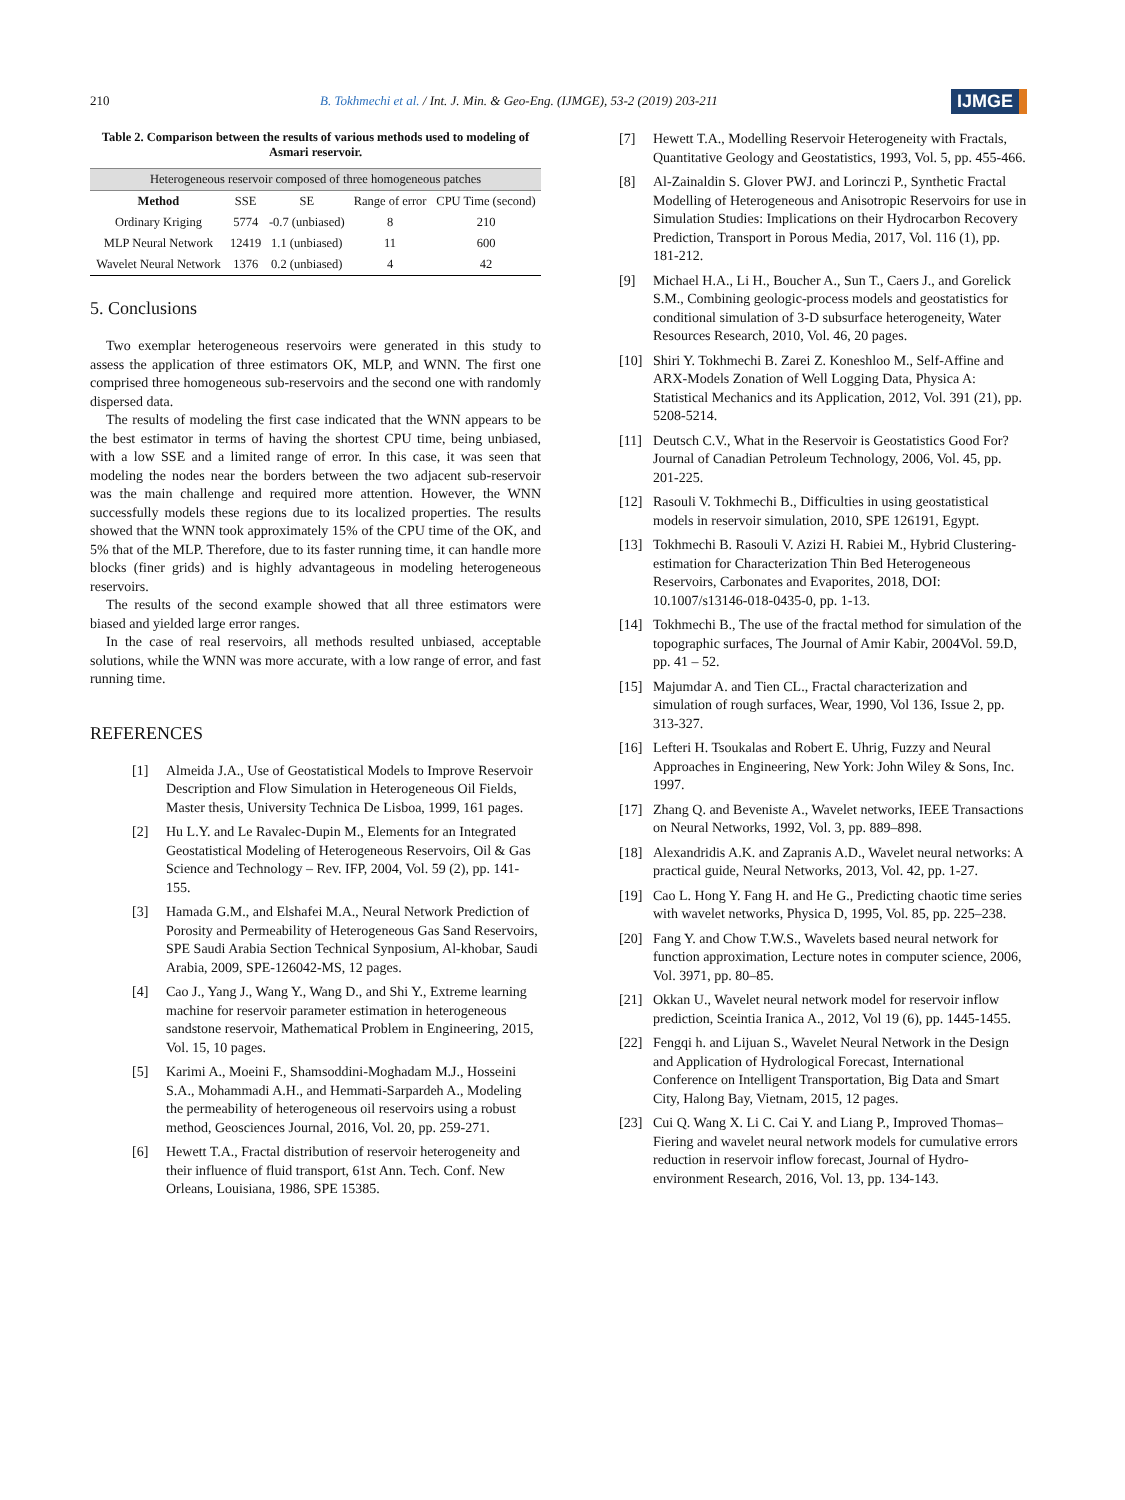210
B. Tokhmechi et al. / Int. J. Min. & Geo-Eng. (IJMGE), 53-2 (2019) 203-211
IJMGE
Table 2. Comparison between the results of various methods used to modeling of Asmari reservoir.
| Heterogeneous reservoir composed of three homogeneous patches | | | | |
| --- | --- | --- | --- | --- |
| Method | SSE | SE | Range of error | CPU Time (second) |
| Ordinary Kriging | 5774 | -0.7 (unbiased) | 8 | 210 |
| MLP Neural Network | 12419 | 1.1 (unbiased) | 11 | 600 |
| Wavelet Neural Network | 1376 | 0.2 (unbiased) | 4 | 42 |
5. Conclusions
Two exemplar heterogeneous reservoirs were generated in this study to assess the application of three estimators OK, MLP, and WNN. The first one comprised three homogeneous sub-reservoirs and the second one with randomly dispersed data.
The results of modeling the first case indicated that the WNN appears to be the best estimator in terms of having the shortest CPU time, being unbiased, with a low SSE and a limited range of error. In this case, it was seen that modeling the nodes near the borders between the two adjacent sub-reservoir was the main challenge and required more attention. However, the WNN successfully models these regions due to its localized properties. The results showed that the WNN took approximately 15% of the CPU time of the OK, and 5% that of the MLP. Therefore, due to its faster running time, it can handle more blocks (finer grids) and is highly advantageous in modeling heterogeneous reservoirs.
The results of the second example showed that all three estimators were biased and yielded large error ranges.
In the case of real reservoirs, all methods resulted unbiased, acceptable solutions, while the WNN was more accurate, with a low range of error, and fast running time.
REFERENCES
[1] Almeida J.A., Use of Geostatistical Models to Improve Reservoir Description and Flow Simulation in Heterogeneous Oil Fields, Master thesis, University Technica De Lisboa, 1999, 161 pages.
[2] Hu L.Y. and Le Ravalec-Dupin M., Elements for an Integrated Geostatistical Modeling of Heterogeneous Reservoirs, Oil & Gas Science and Technology – Rev. IFP, 2004, Vol. 59 (2), pp. 141-155.
[3] Hamada G.M., and Elshafei M.A., Neural Network Prediction of Porosity and Permeability of Heterogeneous Gas Sand Reservoirs, SPE Saudi Arabia Section Technical Synposium, Al-khobar, Saudi Arabia, 2009, SPE-126042-MS, 12 pages.
[4] Cao J., Yang J., Wang Y., Wang D., and Shi Y., Extreme learning machine for reservoir parameter estimation in heterogeneous sandstone reservoir, Mathematical Problem in Engineering, 2015, Vol. 15, 10 pages.
[5] Karimi A., Moeini F., Shamsoddini-Moghadam M.J., Hosseini S.A., Mohammadi A.H., and Hemmati-Sarpardeh A., Modeling the permeability of heterogeneous oil reservoirs using a robust method, Geosciences Journal, 2016, Vol. 20, pp. 259-271.
[6] Hewett T.A., Fractal distribution of reservoir heterogeneity and their influence of fluid transport, 61st Ann. Tech. Conf. New Orleans, Louisiana, 1986, SPE 15385.
[7] Hewett T.A., Modelling Reservoir Heterogeneity with Fractals, Quantitative Geology and Geostatistics, 1993, Vol. 5, pp. 455-466.
[8] Al-Zainaldin S. Glover PWJ. and Lorinczi P., Synthetic Fractal Modelling of Heterogeneous and Anisotropic Reservoirs for use in Simulation Studies: Implications on their Hydrocarbon Recovery Prediction, Transport in Porous Media, 2017, Vol. 116 (1), pp. 181-212.
[9] Michael H.A., Li H., Boucher A., Sun T., Caers J., and Gorelick S.M., Combining geologic-process models and geostatistics for conditional simulation of 3-D subsurface heterogeneity, Water Resources Research, 2010, Vol. 46, 20 pages.
[10] Shiri Y. Tokhmechi B. Zarei Z. Koneshloo M., Self-Affine and ARX-Models Zonation of Well Logging Data, Physica A: Statistical Mechanics and its Application, 2012, Vol. 391 (21), pp. 5208-5214.
[11] Deutsch C.V., What in the Reservoir is Geostatistics Good For? Journal of Canadian Petroleum Technology, 2006, Vol. 45, pp. 201-225.
[12] Rasouli V. Tokhmechi B., Difficulties in using geostatistical models in reservoir simulation, 2010, SPE 126191, Egypt.
[13] Tokhmechi B. Rasouli V. Azizi H. Rabiei M., Hybrid Clustering-estimation for Characterization Thin Bed Heterogeneous Reservoirs, Carbonates and Evaporites, 2018, DOI: 10.1007/s13146-018-0435-0, pp. 1-13.
[14] Tokhmechi B., The use of the fractal method for simulation of the topographic surfaces, The Journal of Amir Kabir, 2004Vol. 59.D, pp. 41 – 52.
[15] Majumdar A. and Tien CL., Fractal characterization and simulation of rough surfaces, Wear, 1990, Vol 136, Issue 2, pp. 313-327.
[16] Lefteri H. Tsoukalas and Robert E. Uhrig, Fuzzy and Neural Approaches in Engineering, New York: John Wiley & Sons, Inc. 1997.
[17] Zhang Q. and Beveniste A., Wavelet networks, IEEE Transactions on Neural Networks, 1992, Vol. 3, pp. 889–898.
[18] Alexandridis A.K. and Zapranis A.D., Wavelet neural networks: A practical guide, Neural Networks, 2013, Vol. 42, pp. 1-27.
[19] Cao L. Hong Y. Fang H. and He G., Predicting chaotic time series with wavelet networks, Physica D, 1995, Vol. 85, pp. 225–238.
[20] Fang Y. and Chow T.W.S., Wavelets based neural network for function approximation, Lecture notes in computer science, 2006, Vol. 3971, pp. 80–85.
[21] Okkan U., Wavelet neural network model for reservoir inflow prediction, Sceintia Iranica A., 2012, Vol 19 (6), pp. 1445-1455.
[22] Fengqi h. and Lijuan S., Wavelet Neural Network in the Design and Application of Hydrological Forecast, International Conference on Intelligent Transportation, Big Data and Smart City, Halong Bay, Vietnam, 2015, 12 pages.
[23] Cui Q. Wang X. Li C. Cai Y. and Liang P., Improved Thomas–Fiering and wavelet neural network models for cumulative errors reduction in reservoir inflow forecast, Journal of Hydro-environment Research, 2016, Vol. 13, pp. 134-143.